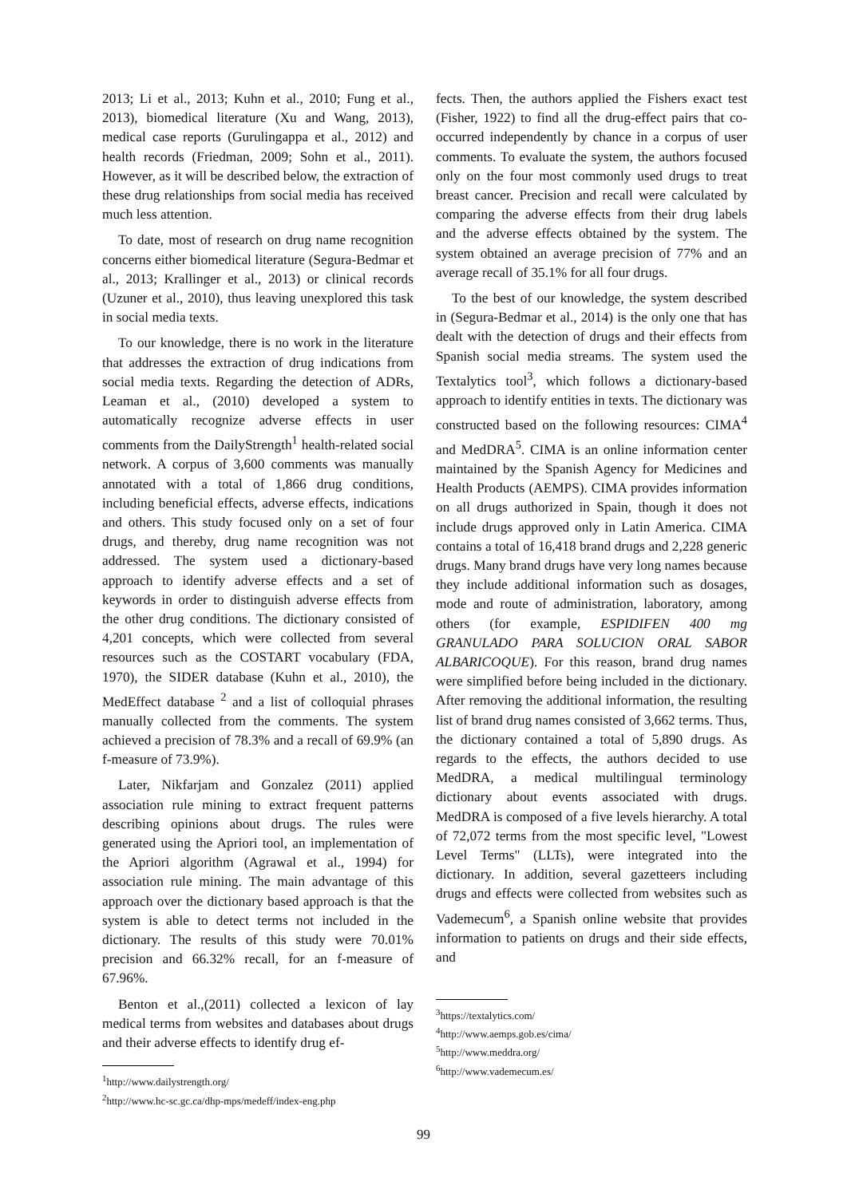2013; Li et al., 2013; Kuhn et al., 2010; Fung et al., 2013), biomedical literature (Xu and Wang, 2013), medical case reports (Gurulingappa et al., 2012) and health records (Friedman, 2009; Sohn et al., 2011). However, as it will be described below, the extraction of these drug relationships from social media has received much less attention.
To date, most of research on drug name recognition concerns either biomedical literature (Segura-Bedmar et al., 2013; Krallinger et al., 2013) or clinical records (Uzuner et al., 2010), thus leaving unexplored this task in social media texts.
To our knowledge, there is no work in the literature that addresses the extraction of drug indications from social media texts. Regarding the detection of ADRs, Leaman et al., (2010) developed a system to automatically recognize adverse effects in user comments from the DailyStrength<sup>1</sup> health-related social network. A corpus of 3,600 comments was manually annotated with a total of 1,866 drug conditions, including beneficial effects, adverse effects, indications and others. This study focused only on a set of four drugs, and thereby, drug name recognition was not addressed. The system used a dictionary-based approach to identify adverse effects and a set of keywords in order to distinguish adverse effects from the other drug conditions. The dictionary consisted of 4,201 concepts, which were collected from several resources such as the COSTART vocabulary (FDA, 1970), the SIDER database (Kuhn et al., 2010), the MedEffect database <sup>2</sup> and a list of colloquial phrases manually collected from the comments. The system achieved a precision of 78.3% and a recall of 69.9% (an f-measure of 73.9%).
Later, Nikfarjam and Gonzalez (2011) applied association rule mining to extract frequent patterns describing opinions about drugs. The rules were generated using the Apriori tool, an implementation of the Apriori algorithm (Agrawal et al., 1994) for association rule mining. The main advantage of this approach over the dictionary based approach is that the system is able to detect terms not included in the dictionary. The results of this study were 70.01% precision and 66.32% recall, for an f-measure of 67.96%.
Benton et al.,(2011) collected a lexicon of lay medical terms from websites and databases about drugs and their adverse effects to identify drug ef-
<sup>1</sup> http://www.dailystrength.org/
<sup>2</sup> http://www.hc-sc.gc.ca/dhp-mps/medeff/index-eng.php
fects. Then, the authors applied the Fishers exact test (Fisher, 1922) to find all the drug-effect pairs that co-occurred independently by chance in a corpus of user comments. To evaluate the system, the authors focused only on the four most commonly used drugs to treat breast cancer. Precision and recall were calculated by comparing the adverse effects from their drug labels and the adverse effects obtained by the system. The system obtained an average precision of 77% and an average recall of 35.1% for all four drugs.
To the best of our knowledge, the system described in (Segura-Bedmar et al., 2014) is the only one that has dealt with the detection of drugs and their effects from Spanish social media streams. The system used the Textalytics tool<sup>3</sup>, which follows a dictionary-based approach to identify entities in texts. The dictionary was constructed based on the following resources: CIMA<sup>4</sup> and MedDRA<sup>5</sup>. CIMA is an online information center maintained by the Spanish Agency for Medicines and Health Products (AEMPS). CIMA provides information on all drugs authorized in Spain, though it does not include drugs approved only in Latin America. CIMA contains a total of 16,418 brand drugs and 2,228 generic drugs. Many brand drugs have very long names because they include additional information such as dosages, mode and route of administration, laboratory, among others (for example, ESPIDIFEN 400 mg GRANULADO PARA SOLUCION ORAL SABOR ALBARICOQUE). For this reason, brand drug names were simplified before being included in the dictionary. After removing the additional information, the resulting list of brand drug names consisted of 3,662 terms. Thus, the dictionary contained a total of 5,890 drugs. As regards to the effects, the authors decided to use MedDRA, a medical multilingual terminology dictionary about events associated with drugs. MedDRA is composed of a five levels hierarchy. A total of 72,072 terms from the most specific level, "Lowest Level Terms" (LLTs), were integrated into the dictionary. In addition, several gazetteers including drugs and effects were collected from websites such as Vademecum<sup>6</sup>, a Spanish online website that provides information to patients on drugs and their side effects, and
<sup>3</sup> https://textalytics.com/
<sup>4</sup> http://www.aemps.gob.es/cima/
<sup>5</sup> http://www.meddra.org/
<sup>6</sup> http://www.vademecum.es/
99